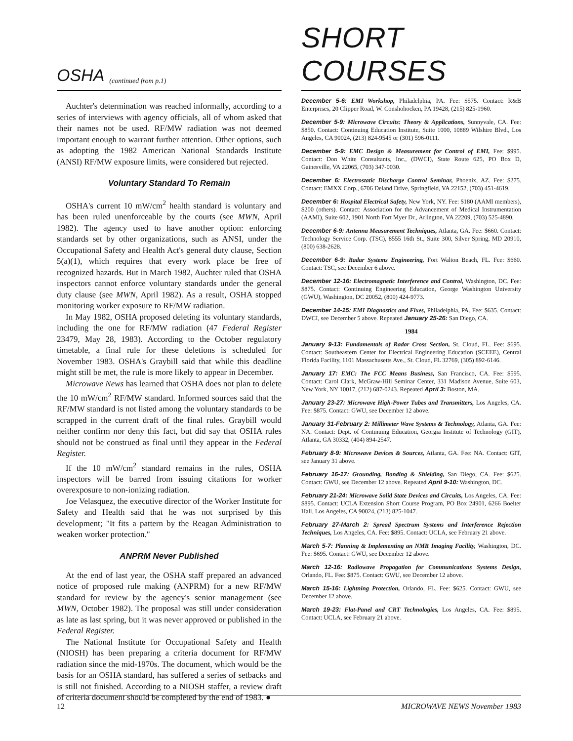OSHA (continued from p.1)
Auchter's determination was reached informally, according to a series of interviews with agency officials, all of whom asked that their names not be used. RF/MW radiation was not deemed important enough to warrant further attention. Other options, such as adopting the 1982 American National Standards Institute (ANSI) RF/MW exposure limits, were considered but rejected.
Voluntary Standard To Remain
OSHA's current 10 mW/cm<sup>2</sup> health standard is voluntary and has been ruled unenforceable by the courts (see MWN, April 1982). The agency used to have another option: enforcing standards set by other organizations, such as ANSI, under the Occupational Safety and Health Act's general duty clause, Section 5(a)(1), which requires that every work place be free of recognized hazards. But in March 1982, Auchter ruled that OSHA inspectors cannot enforce voluntary standards under the general duty clause (see MWN, April 1982). As a result, OSHA stopped monitoring worker exposure to RF/MW radiation.
In May 1982, OSHA proposed deleting its voluntary standards, including the one for RF/MW radiation (47 Federal Register 23479, May 28, 1983). According to the October regulatory timetable, a final rule for these deletions is scheduled for November 1983. OSHA's Graybill said that while this deadline might still be met, the rule is more likely to appear in December.
Microwave News has learned that OSHA does not plan to delete the 10 mW/cm<sup>2</sup> RF/MW standard. Informed sources said that the RF/MW standard is not listed among the voluntary standards to be scrapped in the current draft of the final rules. Graybill would neither confirm nor deny this fact, but did say that OSHA rules should not be construed as final until they appear in the Federal Register.
If the 10 mW/cm<sup>2</sup> standard remains in the rules, OSHA inspectors will be barred from issuing citations for worker overexposure to non-ionizing radiation.
Joe Velasquez, the executive director of the Worker Institute for Safety and Health said that he was not surprised by this development; "It fits a pattern by the Reagan Administration to weaken worker protection."
ANPRM Never Published
At the end of last year, the OSHA staff prepared an advanced notice of proposed rule making (ANPRM) for a new RF/MW standard for review by the agency's senior management (see MWN, October 1982). The proposal was still under consideration as late as last spring, but it was never approved or published in the Federal Register.
The National Institute for Occupational Safety and Health (NIOSH) has been preparing a criteria document for RF/MW radiation since the mid-1970s. The document, which would be the basis for an OSHA standard, has suffered a series of setbacks and is still not finished. According to a NIOSH staffer, a review draft of criteria document should be completed by the end of 1983. ●
SHORT COURSES
December 5-6: EMI Workshop, Philadelphia, PA. Fee: $575. Contact: R&B Enterprises, 20 Clipper Road, W. Conshohocken, PA 19428, (215) 825-1960.
December 5-9: Microwave Circuits: Theory & Applications, Sunnyvale, CA. Fee: $850. Contact: Continuing Education Institute, Suite 1000, 10889 Wilshire Blvd., Los Angeles, CA 90024, (213) 824-9545 or (301) 596-0111.
December 5-9: EMC Design & Measurement for Control of EMI, Fee: $995. Contact: Don White Consultants, Inc., (DWCI), State Route 625, PO Box D, Gainesville, VA 22065, (703) 347-0030.
December 6: Electrostatic Discharge Control Seminar, Phoenix, AZ. Fee: $275. Contact: EMXX Corp., 6706 Deland Drive, Springfield, VA 22152, (703) 451-4619.
December 6: Hospital Electrical Safety, New York, NY. Fee: $180 (AAMI members), $200 (others). Contact: Association for the Advancement of Medical Instrumentation (AAMI), Suite 602, 1901 North Fort Myer Dr., Arlington, VA 22209, (703) 525-4890.
December 6-9: Antenna Measurement Techniques, Atlanta, GA. Fee: $660. Contact: Technology Service Corp. (TSC), 8555 16th St., Suite 300, Silver Spring, MD 20910, (800) 638-2628.
December 6-9: Radar Systems Engineering, Fort Walton Beach, FL. Fee: $660. Contact: TSC, see December 6 above.
December 12-16: Electromagnetic Interference and Control, Washington, DC. Fee: $875. Contact: Continuing Engineering Education, George Washington University (GWU), Washington, DC 20052, (800) 424-9773.
December 14-15: EMI Diagnostics and Fixes, Philadelphia, PA. Fee: $635. Contact: DWCI, see December 5 above. Repeated January 25-26: San Diego, CA.
1984
January 9-13: Fundamentals of Radar Cross Section, St. Cloud, FL. Fee: $695. Contact: Southeastern Center for Electrical Engineering Education (SCEEE), Central Florida Facility, 1101 Massachusetts Ave., St. Cloud, FL 32769, (305) 892-6146.
January 17: EMC: The FCC Means Business, San Francisco, CA. Fee: $595. Contact: Carol Clark, McGraw-Hill Seminar Center, 331 Madison Avenue, Suite 603, New York, NY 10017, (212) 687-0243. Repeated April 3: Boston, MA.
January 23-27: Microwave High-Power Tubes and Transmitters, Los Angeles, CA. Fee: $875. Contact: GWU, see December 12 above.
January 31-February 2: Millimeter Wave Systems & Technology, Atlanta, GA. Fee: NA. Contact: Dept. of Continuing Education, Georgia Institute of Technology (GIT), Atlanta, GA 30332, (404) 894-2547.
February 8-9: Microwave Devices & Sources, Atlanta, GA. Fee: NA. Contact: GIT, see January 31 above.
February 16-17: Grounding, Bonding & Shielding, San Diego, CA. Fee: $625. Contact: GWU, see December 12 above. Repeated April 9-10: Washington, DC.
February 21-24: Microwave Solid State Devices and Circuits, Los Angeles, CA. Fee: $895. Contact: UCLA Extension Short Course Program, PO Box 24901, 6266 Boelter Hall, Los Angeles, CA 90024, (213) 825-1047.
February 27-March 2: Spread Spectrum Systems and Interference Rejection Techniques, Los Angeles, CA. Fee: $895. Contact: UCLA, see February 21 above.
March 5-7: Planning & Implementing an NMR Imaging Facility, Washington, DC. Fee: $695. Contact: GWU, see December 12 above.
March 12-16: Radiowave Propagation for Communications Systems Design, Orlando, FL. Fee: $875. Contact: GWU, see December 12 above.
March 15-16: Lightning Protection, Orlando, FL. Fee: $625. Contact: GWU, see December 12 above.
March 19-23: Flat-Panel and CRT Technologies, Los Angeles, CA. Fee: $895. Contact: UCLA, see February 21 above.
12 MICROWAVE NEWS November 1983